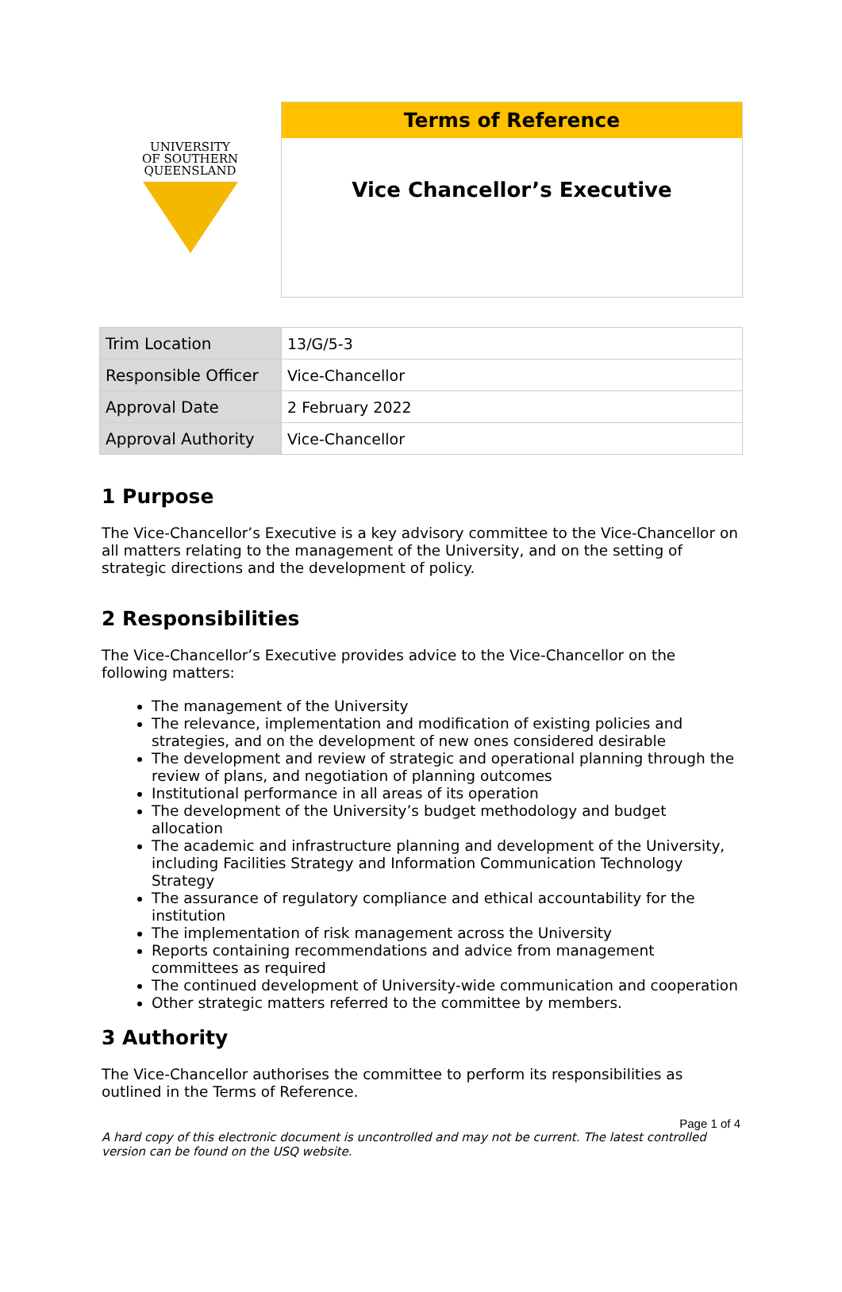UNIVERSITY
OF SOUTHERN
QUEENSLAND
Terms of Reference
Vice Chancellor’s Executive
| Trim Location | 13/G/5-3 |
| Responsible Officer | Vice-Chancellor |
| Approval Date | 2 February 2022 |
| Approval Authority | Vice-Chancellor |
1 Purpose
The Vice-Chancellor’s Executive is a key advisory committee to the Vice-Chancellor on all matters relating to the management of the University, and on the setting of strategic directions and the development of policy.
2 Responsibilities
The Vice-Chancellor’s Executive provides advice to the Vice-Chancellor on the following matters:
The management of the University
The relevance, implementation and modification of existing policies and strategies, and on the development of new ones considered desirable
The development and review of strategic and operational planning through the review of plans, and negotiation of planning outcomes
Institutional performance in all areas of its operation
The development of the University’s budget methodology and budget allocation
The academic and infrastructure planning and development of the University, including Facilities Strategy and Information Communication Technology Strategy
The assurance of regulatory compliance and ethical accountability for the institution
The implementation of risk management across the University
Reports containing recommendations and advice from management committees as required
The continued development of University-wide communication and cooperation
Other strategic matters referred to the committee by members.
3 Authority
The Vice-Chancellor authorises the committee to perform its responsibilities as outlined in the Terms of Reference.
Page 1 of 4
A hard copy of this electronic document is uncontrolled and may not be current. The latest controlled version can be found on the USQ website.